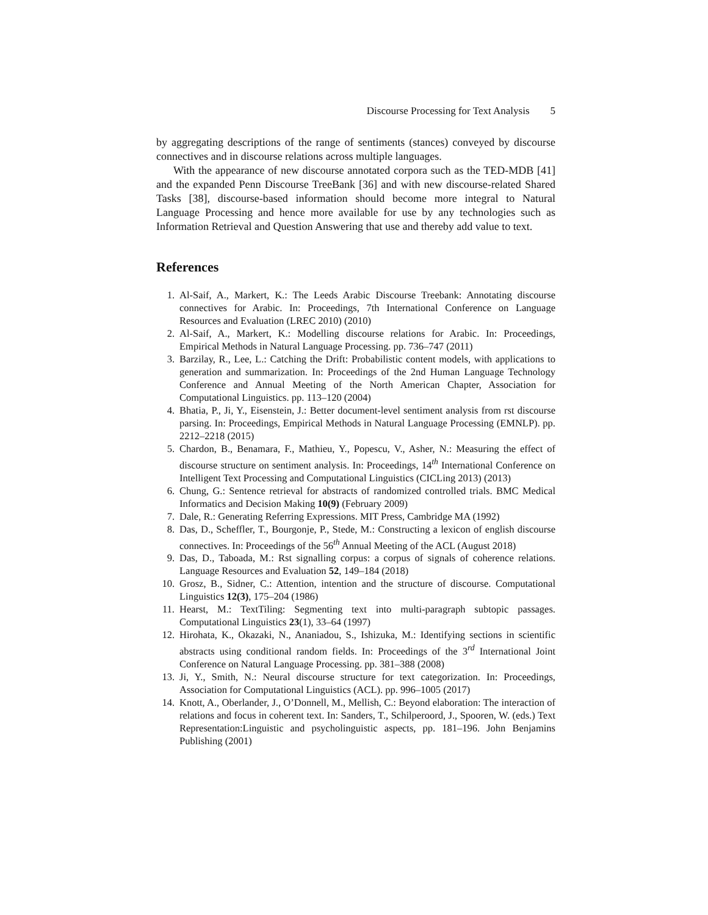Discourse Processing for Text Analysis 5
by aggregating descriptions of the range of sentiments (stances) conveyed by discourse connectives and in discourse relations across multiple languages.
With the appearance of new discourse annotated corpora such as the TED-MDB [41] and the expanded Penn Discourse TreeBank [36] and with new discourse-related Shared Tasks [38], discourse-based information should become more integral to Natural Language Processing and hence more available for use by any technologies such as Information Retrieval and Question Answering that use and thereby add value to text.
References
1. Al-Saif, A., Markert, K.: The Leeds Arabic Discourse Treebank: Annotating discourse connectives for Arabic. In: Proceedings, 7th International Conference on Language Resources and Evaluation (LREC 2010) (2010)
2. Al-Saif, A., Markert, K.: Modelling discourse relations for Arabic. In: Proceedings, Empirical Methods in Natural Language Processing. pp. 736–747 (2011)
3. Barzilay, R., Lee, L.: Catching the Drift: Probabilistic content models, with applications to generation and summarization. In: Proceedings of the 2nd Human Language Technology Conference and Annual Meeting of the North American Chapter, Association for Computational Linguistics. pp. 113–120 (2004)
4. Bhatia, P., Ji, Y., Eisenstein, J.: Better document-level sentiment analysis from rst discourse parsing. In: Proceedings, Empirical Methods in Natural Language Processing (EMNLP). pp. 2212–2218 (2015)
5. Chardon, B., Benamara, F., Mathieu, Y., Popescu, V., Asher, N.: Measuring the effect of discourse structure on sentiment analysis. In: Proceedings, 14<sup>th</sup> International Conference on Intelligent Text Processing and Computational Linguistics (CICLing 2013) (2013)
6. Chung, G.: Sentence retrieval for abstracts of randomized controlled trials. BMC Medical Informatics and Decision Making 10(9) (February 2009)
7. Dale, R.: Generating Referring Expressions. MIT Press, Cambridge MA (1992)
8. Das, D., Scheffler, T., Bourgonje, P., Stede, M.: Constructing a lexicon of english discourse connectives. In: Proceedings of the 56<sup>th</sup> Annual Meeting of the ACL (August 2018)
9. Das, D., Taboada, M.: Rst signalling corpus: a corpus of signals of coherence relations. Language Resources and Evaluation 52, 149–184 (2018)
10. Grosz, B., Sidner, C.: Attention, intention and the structure of discourse. Computational Linguistics 12(3), 175–204 (1986)
11. Hearst, M.: TextTiling: Segmenting text into multi-paragraph subtopic passages. Computational Linguistics 23(1), 33–64 (1997)
12. Hirohata, K., Okazaki, N., Ananiadou, S., Ishizuka, M.: Identifying sections in scientific abstracts using conditional random fields. In: Proceedings of the 3<sup>rd</sup> International Joint Conference on Natural Language Processing. pp. 381–388 (2008)
13. Ji, Y., Smith, N.: Neural discourse structure for text categorization. In: Proceedings, Association for Computational Linguistics (ACL). pp. 996–1005 (2017)
14. Knott, A., Oberlander, J., O’Donnell, M., Mellish, C.: Beyond elaboration: The interaction of relations and focus in coherent text. In: Sanders, T., Schilperoord, J., Spooren, W. (eds.) Text Representation:Linguistic and psycholinguistic aspects, pp. 181–196. John Benjamins Publishing (2001)